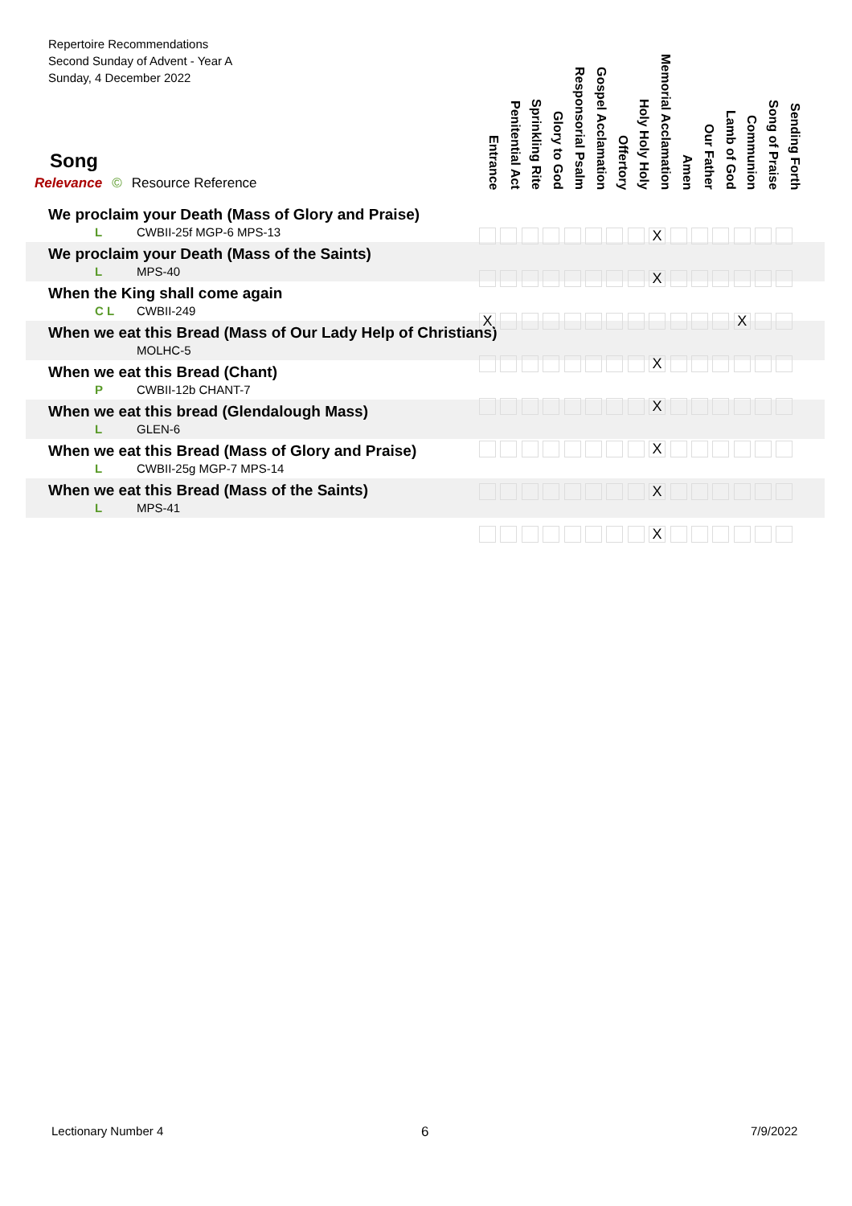Repertoire Recommendations
Second Sunday of Advent - Year A
Sunday, 4 December 2022
Song
Relevance © Resource Reference
Entrance
Penitential Act
Sprinkling Rite
Glory to God
Responsorial Psalm
Gospel Acclamation
Offertory
Holy Holy Holy
Memorial Acclamation
Amen
Our Father
Lamb of God
Communion
Song of Praise
Sending Forth
| We proclaim your Death (Mass of Glory and Praise) |
| L CWBII-25f MGP-6 MPS-13 |
| We proclaim your Death (Mass of the Saints) |
| L MPS-40 |
| When the King shall come again |
| C L CWBII-249 |
| When we eat this Bread (Mass of Our Lady Help of Christians) |
| MOLHC-5 |
| When we eat this Bread (Chant) |
| P CWBII-12b CHANT-7 |
| When we eat this bread (Glendalough Mass) |
| L GLEN-6 |
| When we eat this Bread (Mass of Glory and Praise) |
| L CWBII-25g MGP-7 MPS-14 |
| When we eat this Bread (Mass of the Saints) |
| L MPS-41 |
X
X
X X
X
X
X
X
X
Lectionary Number 4 6 7/9/2022